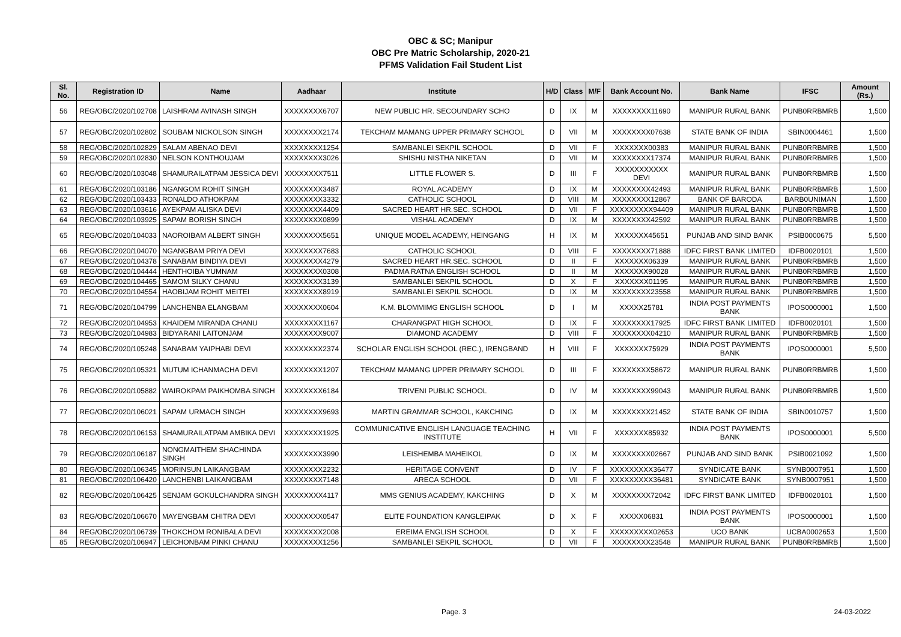OBC & SC; Manipur
OBC Pre Matric Scholarship, 2020-21
PFMS Validation Fail Student List
| Sl. No. | Registration ID | Name | Aadhaar | Institute | H/D | Class | M/F | Bank Account No. | Bank Name | IFSC | Amount (Rs.) |
| --- | --- | --- | --- | --- | --- | --- | --- | --- | --- | --- | --- |
| 56 | REG/OBC/2020/102708 | LAISHRAM AVINASH SINGH | XXXXXXXX6707 | NEW PUBLIC HR. SECOUNDARY SCHO | D | IX | M | XXXXXXXX11690 | MANIPUR RURAL BANK | PUNB0RRBMRB | 1,500 |
| 57 | REG/OBC/2020/102802 | SOUBAM NICKOLSON SINGH | XXXXXXXX2174 | TEKCHAM MAMANG UPPER PRIMARY SCHOOL | D | VII | M | XXXXXXXX07638 | STATE BANK OF INDIA | SBIN0004461 | 1,500 |
| 58 | REG/OBC/2020/102829 | SALAM ABENAO DEVI | XXXXXXXX1254 | SAMBANLEI SEKPIL SCHOOL | D | VII | F | XXXXXXX00383 | MANIPUR RURAL BANK | PUNB0RRBMRB | 1,500 |
| 59 | REG/OBC/2020/102830 | NELSON KONTHOUJAM | XXXXXXXX3026 | SHISHU NISTHA NIKETAN | D | VII | M | XXXXXXXX17374 | MANIPUR RURAL BANK | PUNB0RRBMRB | 1,500 |
| 60 | REG/OBC/2020/103048 | SHAMURAILATPAM JESSICA DEVI | XXXXXXXX7511 | LITTLE FLOWER S. | D | III | F | XXXXXXXXXXX DEVI | MANIPUR RURAL BANK | PUNB0RRBMRB | 1,500 |
| 61 | REG/OBC/2020/103186 | NGANGOM ROHIT SINGH | XXXXXXXX3487 | ROYAL ACADEMY | D | IX | M | XXXXXXXX42493 | MANIPUR RURAL BANK | PUNB0RRBMRB | 1,500 |
| 62 | REG/OBC/2020/103433 | RONALDO ATHOKPAM | XXXXXXXX3332 | CATHOLIC SCHOOL | D | VIII | M | XXXXXXXX12867 | BANK OF BARODA | BARB0UNIMAN | 1,500 |
| 63 | REG/OBC/2020/103616 | AYEKPAM ALISKA DEVI | XXXXXXXX4409 | SACRED HEART HR.SEC. SCHOOL | D | VII | F | XXXXXXXXX94409 | MANIPUR RURAL BANK | PUNB0RRBMRB | 1,500 |
| 64 | REG/OBC/2020/103925 | SAPAM BORISH SINGH | XXXXXXXX0899 | VISHAL ACADEMY | D | IX | M | XXXXXXXX42592 | MANIPUR RURAL BANK | PUNB0RRBMRB | 1,500 |
| 65 | REG/OBC/2020/104033 | NAOROIBAM ALBERT SINGH | XXXXXXXX5651 | UNIQUE MODEL ACADEMY, HEINGANG | H | IX | M | XXXXXXX45651 | PUNJAB AND SIND BANK | PSIB0000675 | 5,500 |
| 66 | REG/OBC/2020/104070 | NGANGBAM PRIYA DEVI | XXXXXXXX7683 | CATHOLIC SCHOOL | D | VIII | F | XXXXXXXX71888 | IDFC FIRST BANK LIMITED | IDFB0020101 | 1,500 |
| 67 | REG/OBC/2020/104378 | SANABAM BINDIYA DEVI | XXXXXXXX4279 | SACRED HEART HR.SEC. SCHOOL | D | II | F | XXXXXXX06339 | MANIPUR RURAL BANK | PUNB0RRBMRB | 1,500 |
| 68 | REG/OBC/2020/104444 | HENTHOIBA YUMNAM | XXXXXXXX0308 | PADMA RATNA ENGLISH SCHOOL | D | II | M | XXXXXXX90028 | MANIPUR RURAL BANK | PUNB0RRBMRB | 1,500 |
| 69 | REG/OBC/2020/104465 | SAMOM SILKY CHANU | XXXXXXXX3139 | SAMBANLEI SEKPIL SCHOOL | D | X | F | XXXXXXX01195 | MANIPUR RURAL BANK | PUNB0RRBMRB | 1,500 |
| 70 | REG/OBC/2020/104554 | HAOBIJAM ROHIT MEITEI | XXXXXXXX8919 | SAMBANLEI SEKPIL SCHOOL | D | IX | M | XXXXXXXX23558 | MANIPUR RURAL BANK | PUNB0RRBMRB | 1,500 |
| 71 | REG/OBC/2020/104799 | LANCHENBA ELANGBAM | XXXXXXXX0604 | K.M. BLOMMIMG ENGLISH SCHOOL | D | I | M | XXXXX25781 | INDIA POST PAYMENTS BANK | IPOS0000001 | 1,500 |
| 72 | REG/OBC/2020/104953 | KHAIDEM MIRANDA CHANU | XXXXXXXX1167 | CHARANGPAT HIGH SCHOOL | D | IX | F | XXXXXXXX17925 | IDFC FIRST BANK LIMITED | IDFB0020101 | 1,500 |
| 73 | REG/OBC/2020/104983 | BIDYARANI LAITONJAM | XXXXXXXX9007 | DIAMOND ACADEMY | D | VIII | F | XXXXXXXX04210 | MANIPUR RURAL BANK | PUNB0RRBMRB | 1,500 |
| 74 | REG/OBC/2020/105248 | SANABAM YAIPHABI DEVI | XXXXXXXX2374 | SCHOLAR ENGLISH SCHOOL (REC.), IRENGBAND | H | VIII | F | XXXXXXX75929 | INDIA POST PAYMENTS BANK | IPOS0000001 | 5,500 |
| 75 | REG/OBC/2020/105321 | MUTUM ICHANMACHA DEVI | XXXXXXXX1207 | TEKCHAM MAMANG UPPER PRIMARY SCHOOL | D | III | F | XXXXXXXX58672 | MANIPUR RURAL BANK | PUNB0RRBMRB | 1,500 |
| 76 | REG/OBC/2020/105882 | WAIROKPAM PAIKHOMBA SINGH | XXXXXXXX6184 | TRIVENI PUBLIC SCHOOL | D | IV | M | XXXXXXXX99043 | MANIPUR RURAL BANK | PUNB0RRBMRB | 1,500 |
| 77 | REG/OBC/2020/106021 | SAPAM URMACH SINGH | XXXXXXXX9693 | MARTIN GRAMMAR SCHOOL, KAKCHING | D | IX | M | XXXXXXXX21452 | STATE BANK OF INDIA | SBIN0010757 | 1,500 |
| 78 | REG/OBC/2020/106153 | SHAMURAILATPAM AMBIKA DEVI | XXXXXXXX1925 | COMMUNICATIVE ENGLISH LANGUAGE TEACHING INSTITUTE | H | VII | F | XXXXXXX85932 | INDIA POST PAYMENTS BANK | IPOS0000001 | 5,500 |
| 79 | REG/OBC/2020/106187 | NONGMAITHEM SHACHINDA SINGH | XXXXXXXX3990 | LEISHEMBA MAHEIKOL | D | IX | M | XXXXXXXX02667 | PUNJAB AND SIND BANK | PSIB0021092 | 1,500 |
| 80 | REG/OBC/2020/106345 | MORINSUN LAIKANGBAM | XXXXXXXX2232 | HERITAGE CONVENT | D | IV | F | XXXXXXXXX36477 | SYNDICATE BANK | SYNB0007951 | 1,500 |
| 81 | REG/OBC/2020/106420 | LANCHENBI LAIKANGBAM | XXXXXXXX7148 | ARECA SCHOOL | D | VII | F | XXXXXXXXX36481 | SYNDICATE BANK | SYNB0007951 | 1,500 |
| 82 | REG/OBC/2020/106425 | SENJAM GOKULCHANDRA SINGH | XXXXXXXX4117 | MMS GENIUS ACADEMY, KAKCHING | D | X | M | XXXXXXXX72042 | IDFC FIRST BANK LIMITED | IDFB0020101 | 1,500 |
| 83 | REG/OBC/2020/106670 | MAYENGBAM CHITRA DEVI | XXXXXXXX0547 | ELITE FOUNDATION KANGLEIPAK | D | X | F | XXXXX06831 | INDIA POST PAYMENTS BANK | IPOS0000001 | 1,500 |
| 84 | REG/OBC/2020/106739 | THOKCHOM RONIBALA DEVI | XXXXXXXX2008 | EREIMA ENGLISH SCHOOL | D | X | F | XXXXXXXXX02653 | UCO BANK | UCBA0002653 | 1,500 |
| 85 | REG/OBC/2020/106947 | LEICHONBAM PINKI CHANU | XXXXXXXX1256 | SAMBANLEI SEKPIL SCHOOL | D | VII | F | XXXXXXXX23548 | MANIPUR RURAL BANK | PUNB0RRBMRB | 1,500 |
Page. 3 24-03-2022